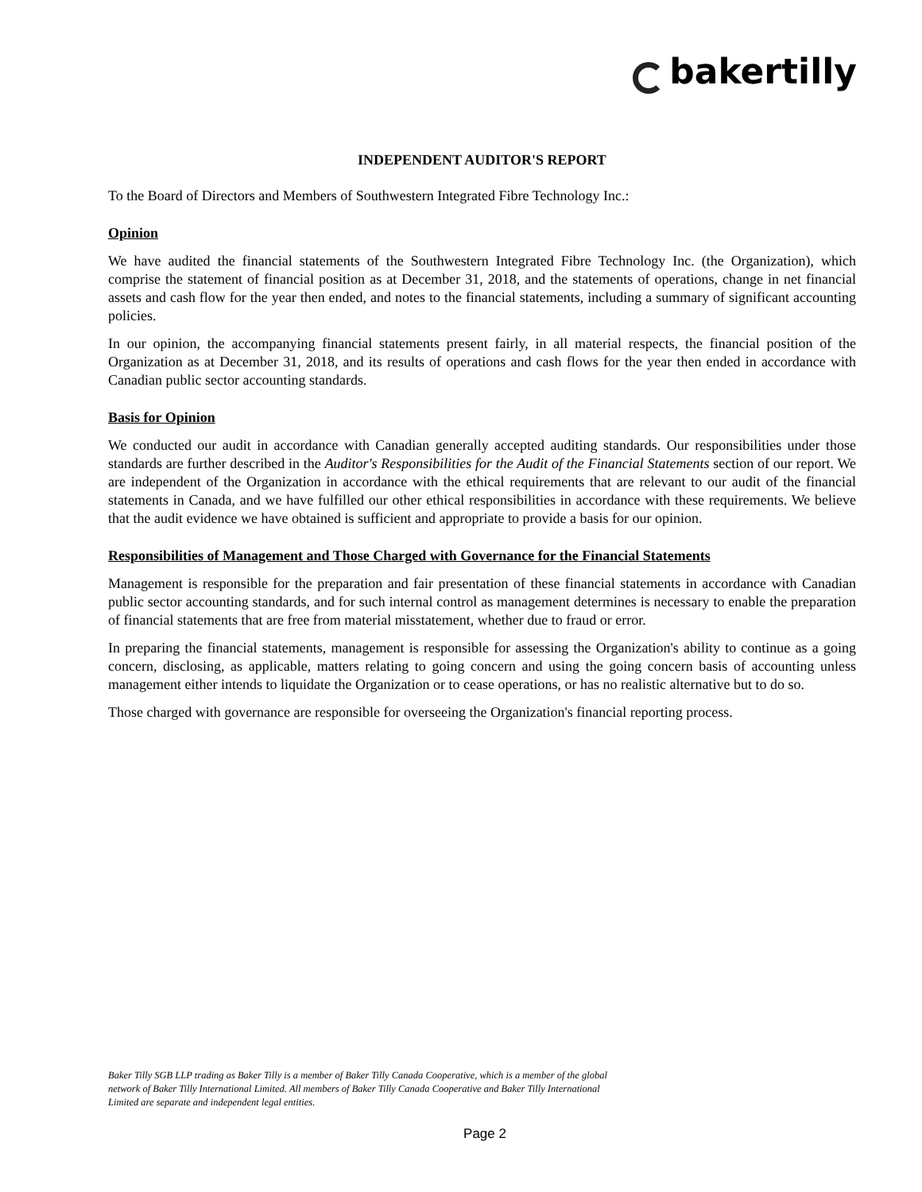bakertilly
INDEPENDENT AUDITOR'S REPORT
To the Board of Directors and Members of Southwestern Integrated Fibre Technology Inc.:
Opinion
We have audited the financial statements of the Southwestern Integrated Fibre Technology Inc. (the Organization), which comprise the statement of financial position as at December 31, 2018, and the statements of operations, change in net financial assets and cash flow for the year then ended, and notes to the financial statements, including a summary of significant accounting policies.
In our opinion, the accompanying financial statements present fairly, in all material respects, the financial position of the Organization as at December 31, 2018, and its results of operations and cash flows for the year then ended in accordance with Canadian public sector accounting standards.
Basis for Opinion
We conducted our audit in accordance with Canadian generally accepted auditing standards. Our responsibilities under those standards are further described in the Auditor's Responsibilities for the Audit of the Financial Statements section of our report. We are independent of the Organization in accordance with the ethical requirements that are relevant to our audit of the financial statements in Canada, and we have fulfilled our other ethical responsibilities in accordance with these requirements. We believe that the audit evidence we have obtained is sufficient and appropriate to provide a basis for our opinion.
Responsibilities of Management and Those Charged with Governance for the Financial Statements
Management is responsible for the preparation and fair presentation of these financial statements in accordance with Canadian public sector accounting standards, and for such internal control as management determines is necessary to enable the preparation of financial statements that are free from material misstatement, whether due to fraud or error.
In preparing the financial statements, management is responsible for assessing the Organization's ability to continue as a going concern, disclosing, as applicable, matters relating to going concern and using the going concern basis of accounting unless management either intends to liquidate the Organization or to cease operations, or has no realistic alternative but to do so.
Those charged with governance are responsible for overseeing the Organization's financial reporting process.
Baker Tilly SGB LLP trading as Baker Tilly is a member of Baker Tilly Canada Cooperative, which is a member of the global network of Baker Tilly International Limited. All members of Baker Tilly Canada Cooperative and Baker Tilly International Limited are separate and independent legal entities.
Page 2